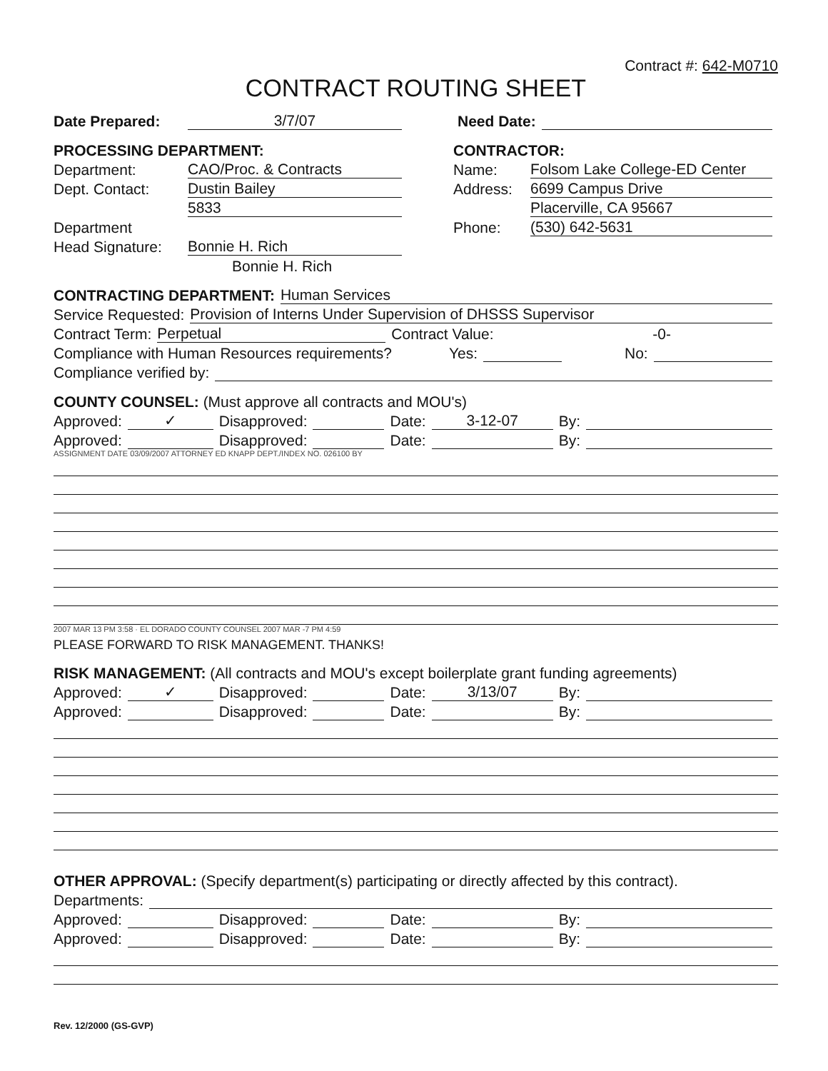Contract #: 642-M0710
CONTRACT ROUTING SHEET
Date Prepared: 3/7/07 Need Date:
PROCESSING DEPARTMENT:
Department: CAO/Proc. & Contracts
Dept. Contact: Dustin Bailey
5833
Department
Head Signature: Bonnie H. Rich
Bonnie H. Rich
CONTRACTOR:
Name: Folsom Lake College-ED Center
Address: 6699 Campus Drive
Placerville, CA 95667
Phone: (530) 642-5631
CONTRACTING DEPARTMENT: Human Services
Service Requested: Provision of Interns Under Supervision of DHSSS Supervisor
Contract Term: Perpetual Contract Value: -0-
Compliance with Human Resources requirements? Yes: No:
Compliance verified by:
COUNTY COUNSEL: (Must approve all contracts and MOU's)
Approved: ✓ Disapproved: Date: 3-12-07 By:
Approved: Disapproved: Date: By:
ASSIGNMENT DATE 03/09/2007 ATTORNEY ED KNAPP DEPT./INDEX NO. 026100 BY
2007 MAR 13 PM 3:58 · EL DORADO COUNTY COUNSEL 2007 MAR -7 PM 4:59
PLEASE FORWARD TO RISK MANAGEMENT. THANKS!
RISK MANAGEMENT: (All contracts and MOU's except boilerplate grant funding agreements)
Approved: ✓ Disapproved: Date: 3/13/07 By:
Approved: Disapproved: Date: By:
OTHER APPROVAL: (Specify department(s) participating or directly affected by this contract).
Departments:
Approved: Disapproved: Date: By:
Approved: Disapproved: Date: By:
Rev. 12/2000 (GS-GVP)